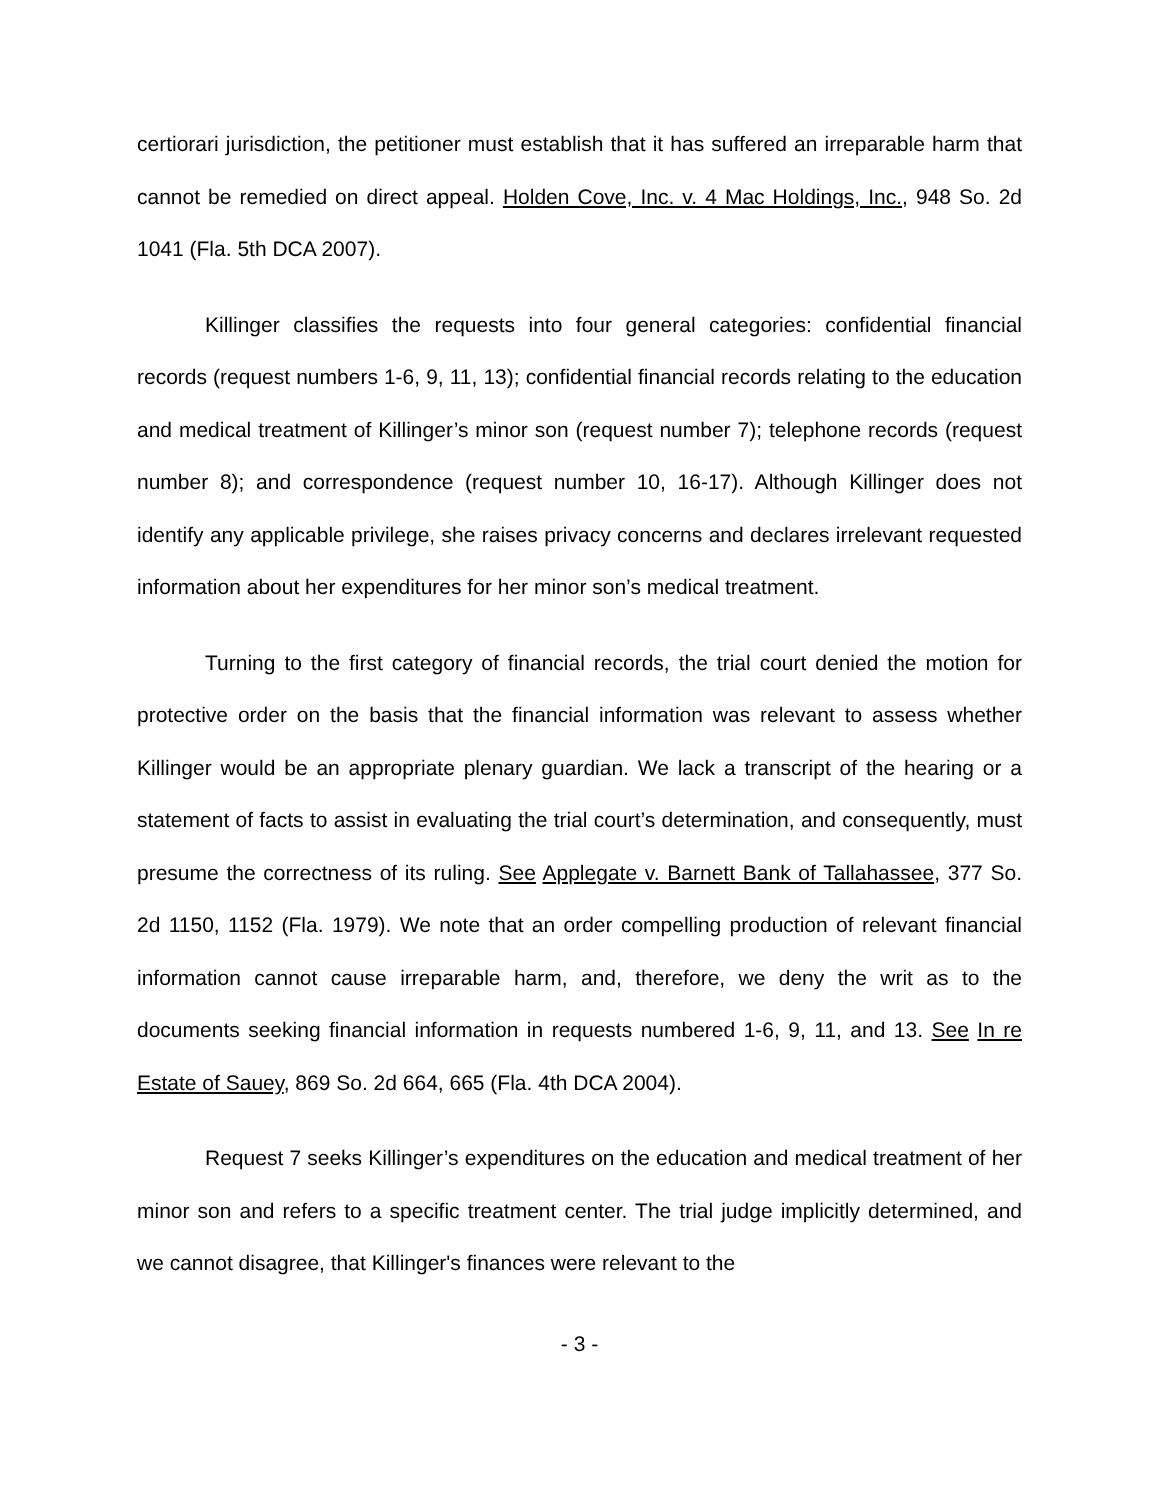certiorari jurisdiction, the petitioner must establish that it has suffered an irreparable harm that cannot be remedied on direct appeal. Holden Cove, Inc. v. 4 Mac Holdings, Inc., 948 So. 2d 1041 (Fla. 5th DCA 2007).
Killinger classifies the requests into four general categories: confidential financial records (request numbers 1-6, 9, 11, 13); confidential financial records relating to the education and medical treatment of Killinger’s minor son (request number 7); telephone records (request number 8); and correspondence (request number 10, 16-17). Although Killinger does not identify any applicable privilege, she raises privacy concerns and declares irrelevant requested information about her expenditures for her minor son’s medical treatment.
Turning to the first category of financial records, the trial court denied the motion for protective order on the basis that the financial information was relevant to assess whether Killinger would be an appropriate plenary guardian. We lack a transcript of the hearing or a statement of facts to assist in evaluating the trial court’s determination, and consequently, must presume the correctness of its ruling. See Applegate v. Barnett Bank of Tallahassee, 377 So. 2d 1150, 1152 (Fla. 1979). We note that an order compelling production of relevant financial information cannot cause irreparable harm, and, therefore, we deny the writ as to the documents seeking financial information in requests numbered 1-6, 9, 11, and 13. See In re Estate of Sauey, 869 So. 2d 664, 665 (Fla. 4th DCA 2004).
Request 7 seeks Killinger’s expenditures on the education and medical treatment of her minor son and refers to a specific treatment center. The trial judge implicitly determined, and we cannot disagree, that Killinger's finances were relevant to the
- 3 -